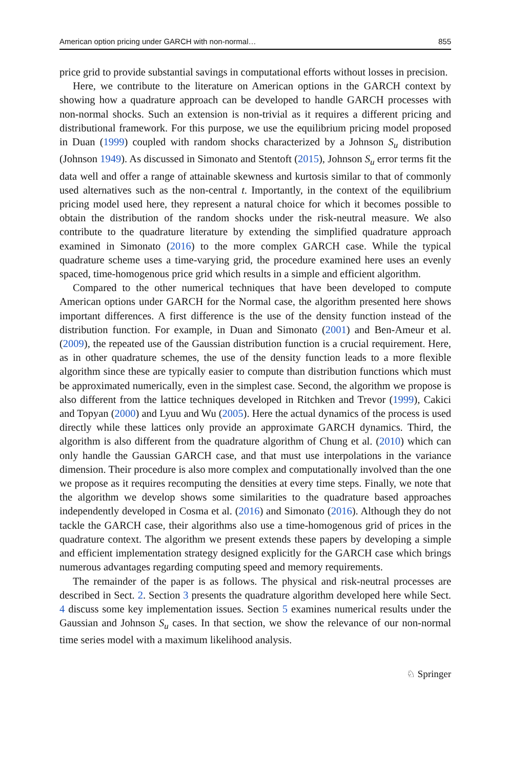American option pricing under GARCH with non-normal… 855
price grid to provide substantial savings in computational efforts without losses in precision.
Here, we contribute to the literature on American options in the GARCH context by showing how a quadrature approach can be developed to handle GARCH processes with non-normal shocks. Such an extension is non-trivial as it requires a different pricing and distributional framework. For this purpose, we use the equilibrium pricing model proposed in Duan (1999) coupled with random shocks characterized by a Johnson S<sub>u</sub> distribution (Johnson 1949). As discussed in Simonato and Stentoft (2015), Johnson S<sub>u</sub> error terms fit the data well and offer a range of attainable skewness and kurtosis similar to that of commonly used alternatives such as the non-central t. Importantly, in the context of the equilibrium pricing model used here, they represent a natural choice for which it becomes possible to obtain the distribution of the random shocks under the risk-neutral measure. We also contribute to the quadrature literature by extending the simplified quadrature approach examined in Simonato (2016) to the more complex GARCH case. While the typical quadrature scheme uses a time-varying grid, the procedure examined here uses an evenly spaced, time-homogenous price grid which results in a simple and efficient algorithm.
Compared to the other numerical techniques that have been developed to compute American options under GARCH for the Normal case, the algorithm presented here shows important differences. A first difference is the use of the density function instead of the distribution function. For example, in Duan and Simonato (2001) and Ben-Ameur et al. (2009), the repeated use of the Gaussian distribution function is a crucial requirement. Here, as in other quadrature schemes, the use of the density function leads to a more flexible algorithm since these are typically easier to compute than distribution functions which must be approximated numerically, even in the simplest case. Second, the algorithm we propose is also different from the lattice techniques developed in Ritchken and Trevor (1999), Cakici and Topyan (2000) and Lyuu and Wu (2005). Here the actual dynamics of the process is used directly while these lattices only provide an approximate GARCH dynamics. Third, the algorithm is also different from the quadrature algorithm of Chung et al. (2010) which can only handle the Gaussian GARCH case, and that must use interpolations in the variance dimension. Their procedure is also more complex and computationally involved than the one we propose as it requires recomputing the densities at every time steps. Finally, we note that the algorithm we develop shows some similarities to the quadrature based approaches independently developed in Cosma et al. (2016) and Simonato (2016). Although they do not tackle the GARCH case, their algorithms also use a time-homogenous grid of prices in the quadrature context. The algorithm we present extends these papers by developing a simple and efficient implementation strategy designed explicitly for the GARCH case which brings numerous advantages regarding computing speed and memory requirements.
The remainder of the paper is as follows. The physical and risk-neutral processes are described in Sect. 2. Section 3 presents the quadrature algorithm developed here while Sect. 4 discuss some key implementation issues. Section 5 examines numerical results under the Gaussian and Johnson S<sub>u</sub> cases. In that section, we show the relevance of our non-normal time series model with a maximum likelihood analysis.
♘ Springer